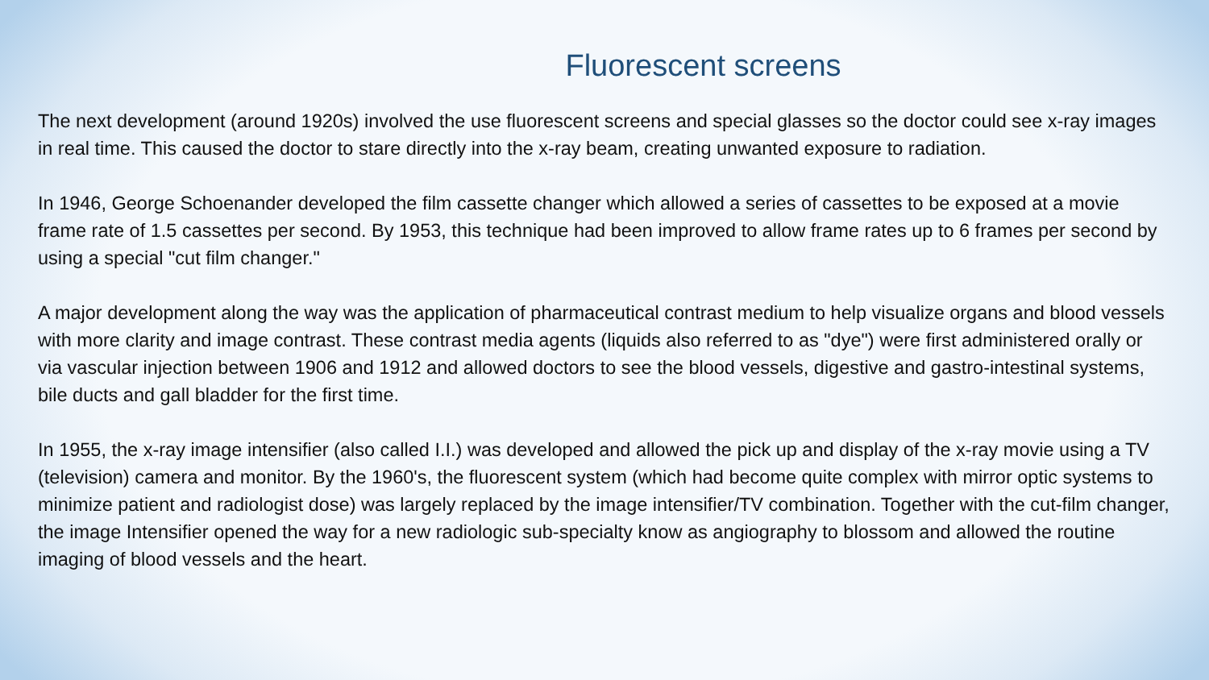Fluorescent screens
The next development (around 1920s) involved the use fluorescent screens and special glasses so the doctor could see x-ray images in real time. This caused the doctor to stare directly into the x-ray beam, creating unwanted exposure to radiation.
In 1946, George Schoenander developed the film cassette changer which allowed a series of cassettes to be exposed at a movie frame rate of 1.5 cassettes per second. By 1953, this technique had been improved to allow frame rates up to 6 frames per second by using a special "cut film changer."
A major development along the way was the application of pharmaceutical contrast medium to help visualize organs and blood vessels with more clarity and image contrast. These contrast media agents (liquids also referred to as "dye") were first administered orally or via vascular injection between 1906 and 1912 and allowed doctors to see the blood vessels, digestive and gastro-intestinal systems, bile ducts and gall bladder for the first time.
In 1955, the x-ray image intensifier (also called I.I.) was developed and allowed the pick up and display of the x-ray movie using a TV (television) camera and monitor. By the 1960's, the fluorescent system (which had become quite complex with mirror optic systems to minimize patient and radiologist dose) was largely replaced by the image intensifier/TV combination. Together with the cut-film changer, the image Intensifier opened the way for a new radiologic sub-specialty know as angiography to blossom and allowed the routine imaging of blood vessels and the heart.